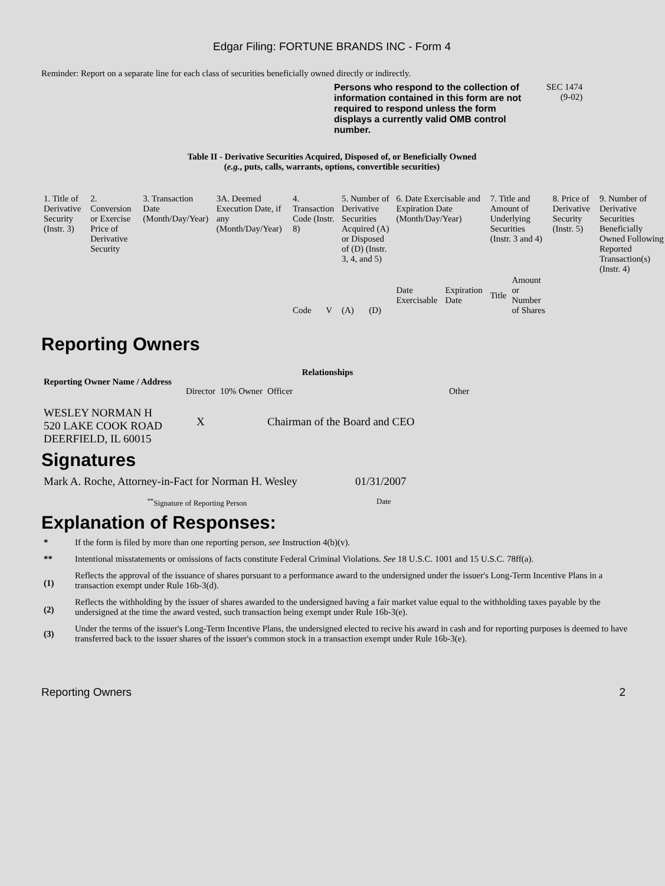Edgar Filing: FORTUNE BRANDS INC - Form 4
Reminder: Report on a separate line for each class of securities beneficially owned directly or indirectly.
Persons who respond to the collection of information contained in this form are not required to respond unless the form displays a currently valid OMB control number.
SEC 1474
(9-02)
Table II - Derivative Securities Acquired, Disposed of, or Beneficially Owned
(e.g., puts, calls, warrants, options, convertible securities)
| 1. Title of Derivative Security (Instr. 3) | 2. Conversion or Exercise Price of Derivative Security | 3. Transaction Date (Month/Day/Year) | 3A. Deemed Execution Date, if any (Month/Day/Year) | 4. Transaction Code (Instr. 8) | | 5. Number of Derivative Securities Acquired (A) or Disposed of (D) (Instr. 3, 4, and 5) | | 6. Date Exercisable and Expiration Date (Month/Day/Year) | | 7. Title and Amount of Underlying Securities (Instr. 3 and 4) | | 8. Price of Derivative Security (Instr. 5) | 9. Number of Derivative Securities Beneficially Owned Following Reported Transaction(s) (Instr. 4) |
| | | | | Code | V | (A) | (D) | Date Exercisable | Expiration Date | Title | Amount or Number of Shares | | |
Reporting Owners
| Reporting Owner Name / Address | Relationships | | | |
| --- | --- | --- | --- | --- |
| | Director | 10% Owner | Officer | Other |
| WESLEY NORMAN H 520 LAKE COOK ROAD DEERFIELD, IL 60015 | X | | Chairman of the Board and CEO | |
Signatures
| Mark A. Roche, Attorney-in-Fact for Norman H. Wesley | 01/31/2007 |
| <sup>**</sup> Signature of Reporting Person | Date |
Explanation of Responses:
| * | If the form is filed by more than one reporting person, see Instruction 4(b)(v). |
| ** | Intentional misstatements or omissions of facts constitute Federal Criminal Violations. See 18 U.S.C. 1001 and 15 U.S.C. 78ff(a). |
| (1) | Reflects the approval of the issuance of shares pursuant to a performance award to the undersigned under the issuer's Long-Term Incentive Plans in a transaction exempt under Rule 16b-3(d). |
| (2) | Reflects the withholding by the issuer of shares awarded to the undersigned having a fair market value equal to the withholding taxes payable by the undersigned at the time the award vested, such transaction being exempt under Rule 16b-3(e). |
| (3) | Under the terms of the issuer's Long-Term Incentive Plans, the undersigned elected to recive his award in cash and for reporting purposes is deemed to have transferred back to the issuer shares of the issuer's common stock in a transaction exempt under Rule 16b-3(e). |
Reporting Owners 2